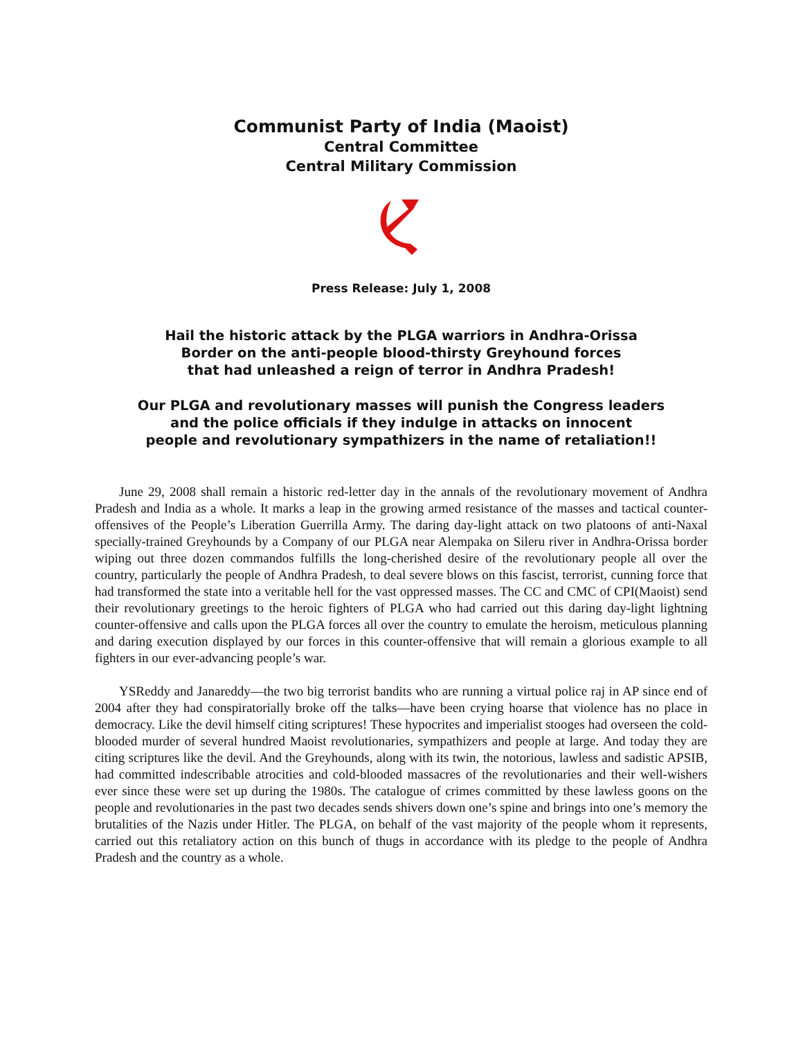Communist Party of India (Maoist)
Central Committee
Central Military Commission
Press Release: July 1, 2008
Hail the historic attack by the PLGA warriors in Andhra-Orissa
Border on the anti-people blood-thirsty Greyhound forces
that had unleashed a reign of terror in Andhra Pradesh!
Our PLGA and revolutionary masses will punish the Congress leaders
and the police officials if they indulge in attacks on innocent
people and revolutionary sympathizers in the name of retaliation!!
June 29, 2008 shall remain a historic red-letter day in the annals of the revolutionary movement of Andhra Pradesh and India as a whole. It marks a leap in the growing armed resistance of the masses and tactical counter-offensives of the People’s Liberation Guerrilla Army. The daring day-light attack on two platoons of anti-Naxal specially-trained Greyhounds by a Company of our PLGA near Alempaka on Sileru river in Andhra-Orissa border wiping out three dozen commandos fulfills the long-cherished desire of the revolutionary people all over the country, particularly the people of Andhra Pradesh, to deal severe blows on this fascist, terrorist, cunning force that had transformed the state into a veritable hell for the vast oppressed masses. The CC and CMC of CPI(Maoist) send their revolutionary greetings to the heroic fighters of PLGA who had carried out this daring day-light lightning counter-offensive and calls upon the PLGA forces all over the country to emulate the heroism, meticulous planning and daring execution displayed by our forces in this counter-offensive that will remain a glorious example to all fighters in our ever-advancing people’s war.
YSReddy and Janareddy—the two big terrorist bandits who are running a virtual police raj in AP since end of 2004 after they had conspiratorially broke off the talks—have been crying hoarse that violence has no place in democracy. Like the devil himself citing scriptures! These hypocrites and imperialist stooges had overseen the cold-blooded murder of several hundred Maoist revolutionaries, sympathizers and people at large. And today they are citing scriptures like the devil. And the Greyhounds, along with its twin, the notorious, lawless and sadistic APSIB, had committed indescribable atrocities and cold-blooded massacres of the revolutionaries and their well-wishers ever since these were set up during the 1980s. The catalogue of crimes committed by these lawless goons on the people and revolutionaries in the past two decades sends shivers down one’s spine and brings into one’s memory the brutalities of the Nazis under Hitler. The PLGA, on behalf of the vast majority of the people whom it represents, carried out this retaliatory action on this bunch of thugs in accordance with its pledge to the people of Andhra Pradesh and the country as a whole.